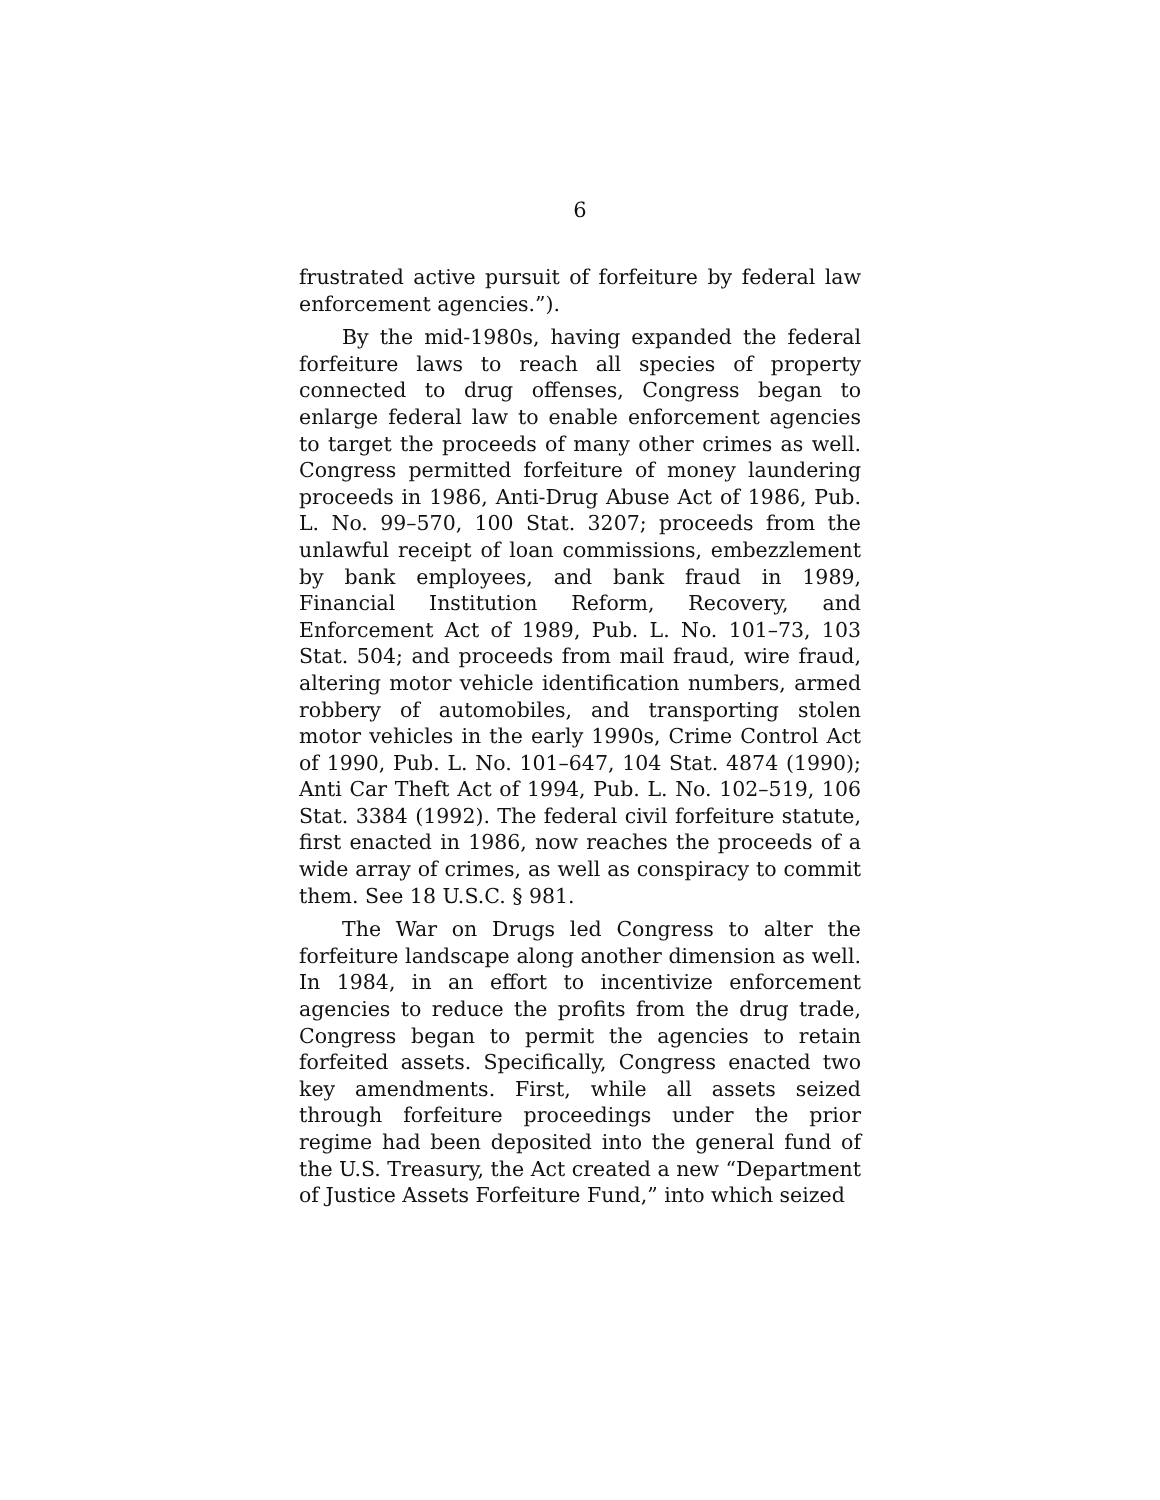6
frustrated active pursuit of forfeiture by federal law enforcement agencies.”).
By the mid-1980s, having expanded the federal forfeiture laws to reach all species of property connected to drug offenses, Congress began to enlarge federal law to enable enforcement agencies to target the proceeds of many other crimes as well. Congress permitted forfeiture of money laundering proceeds in 1986, Anti-Drug Abuse Act of 1986, Pub. L. No. 99–570, 100 Stat. 3207; proceeds from the unlawful receipt of loan commissions, embezzlement by bank employees, and bank fraud in 1989, Financial Institution Reform, Recovery, and Enforcement Act of 1989, Pub. L. No. 101–73, 103 Stat. 504; and proceeds from mail fraud, wire fraud, altering motor vehicle identification numbers, armed robbery of automobiles, and transporting stolen motor vehicles in the early 1990s, Crime Control Act of 1990, Pub. L. No. 101–647, 104 Stat. 4874 (1990); Anti Car Theft Act of 1994, Pub. L. No. 102–519, 106 Stat. 3384 (1992). The federal civil forfeiture statute, first enacted in 1986, now reaches the proceeds of a wide array of crimes, as well as conspiracy to commit them. See 18 U.S.C. § 981.
The War on Drugs led Congress to alter the forfeiture landscape along another dimension as well. In 1984, in an effort to incentivize enforcement agencies to reduce the profits from the drug trade, Congress began to permit the agencies to retain forfeited assets. Specifically, Congress enacted two key amendments. First, while all assets seized through forfeiture proceedings under the prior regime had been deposited into the general fund of the U.S. Treasury, the Act created a new “Department of Justice Assets Forfeiture Fund,” into which seized